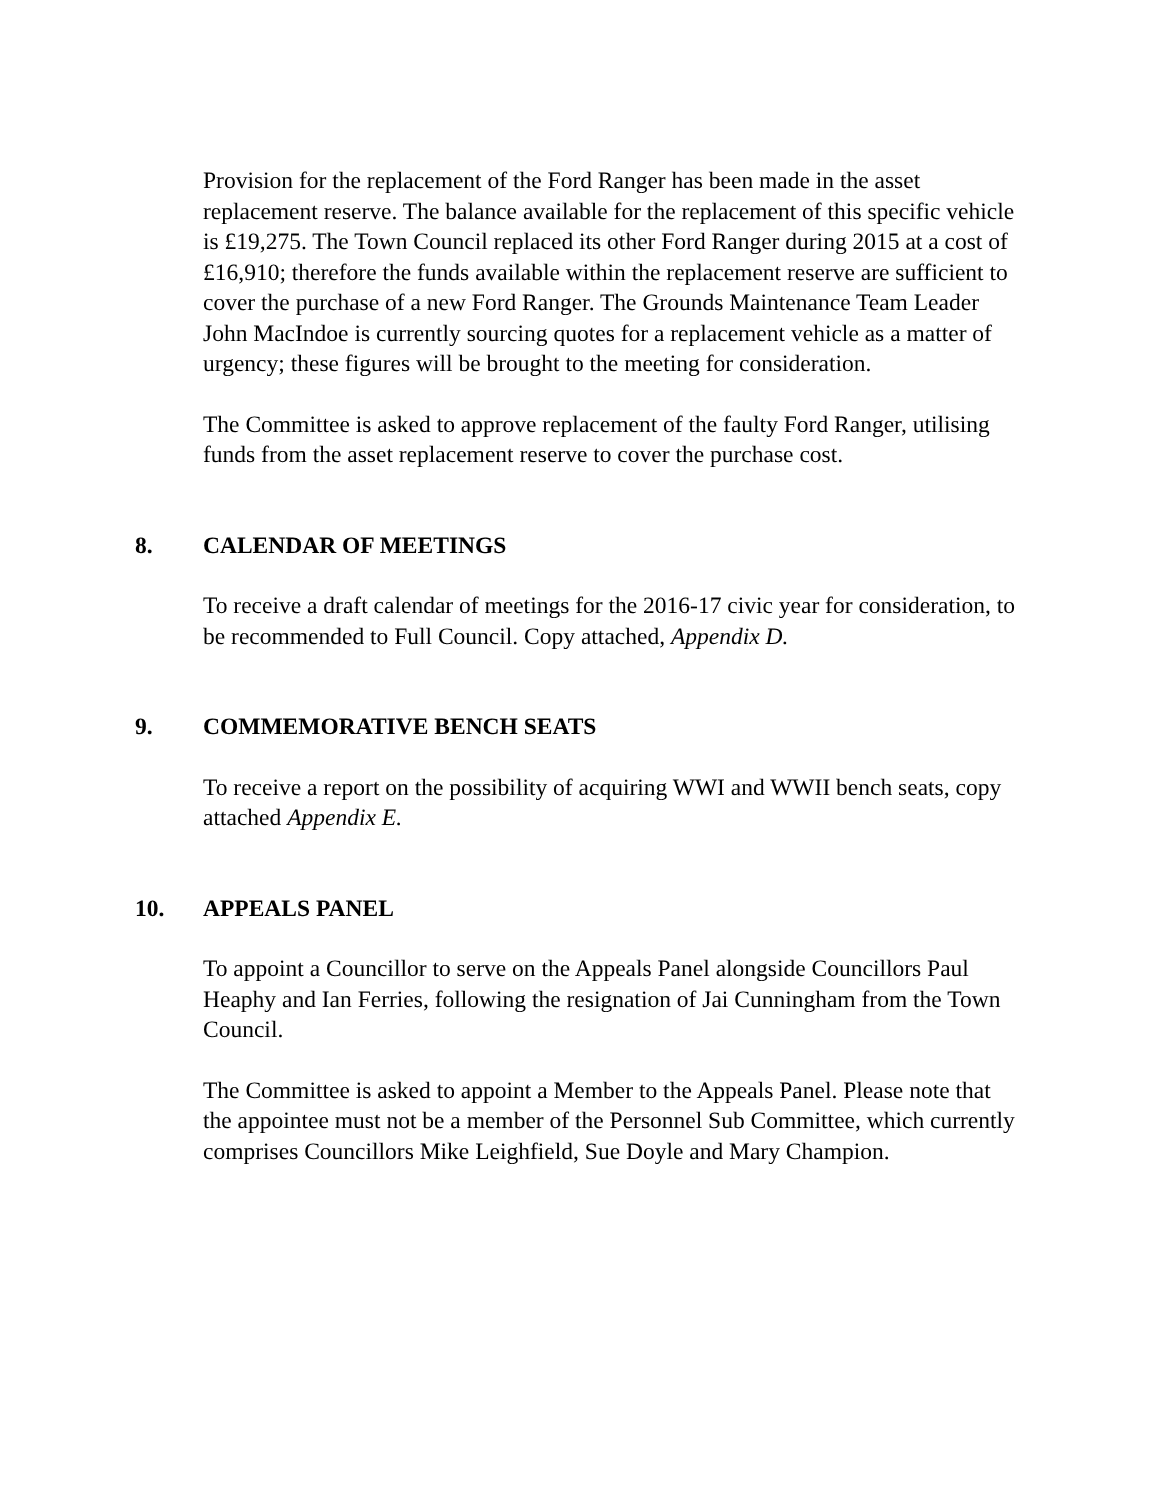Provision for the replacement of the Ford Ranger has been made in the asset replacement reserve. The balance available for the replacement of this specific vehicle is £19,275. The Town Council replaced its other Ford Ranger during 2015 at a cost of £16,910; therefore the funds available within the replacement reserve are sufficient to cover the purchase of a new Ford Ranger. The Grounds Maintenance Team Leader John MacIndoe is currently sourcing quotes for a replacement vehicle as a matter of urgency; these figures will be brought to the meeting for consideration.
The Committee is asked to approve replacement of the faulty Ford Ranger, utilising funds from the asset replacement reserve to cover the purchase cost.
8. CALENDAR OF MEETINGS
To receive a draft calendar of meetings for the 2016-17 civic year for consideration, to be recommended to Full Council. Copy attached, Appendix D.
9. COMMEMORATIVE BENCH SEATS
To receive a report on the possibility of acquiring WWI and WWII bench seats, copy attached Appendix E.
10. APPEALS PANEL
To appoint a Councillor to serve on the Appeals Panel alongside Councillors Paul Heaphy and Ian Ferries, following the resignation of Jai Cunningham from the Town Council.
The Committee is asked to appoint a Member to the Appeals Panel. Please note that the appointee must not be a member of the Personnel Sub Committee, which currently comprises Councillors Mike Leighfield, Sue Doyle and Mary Champion.